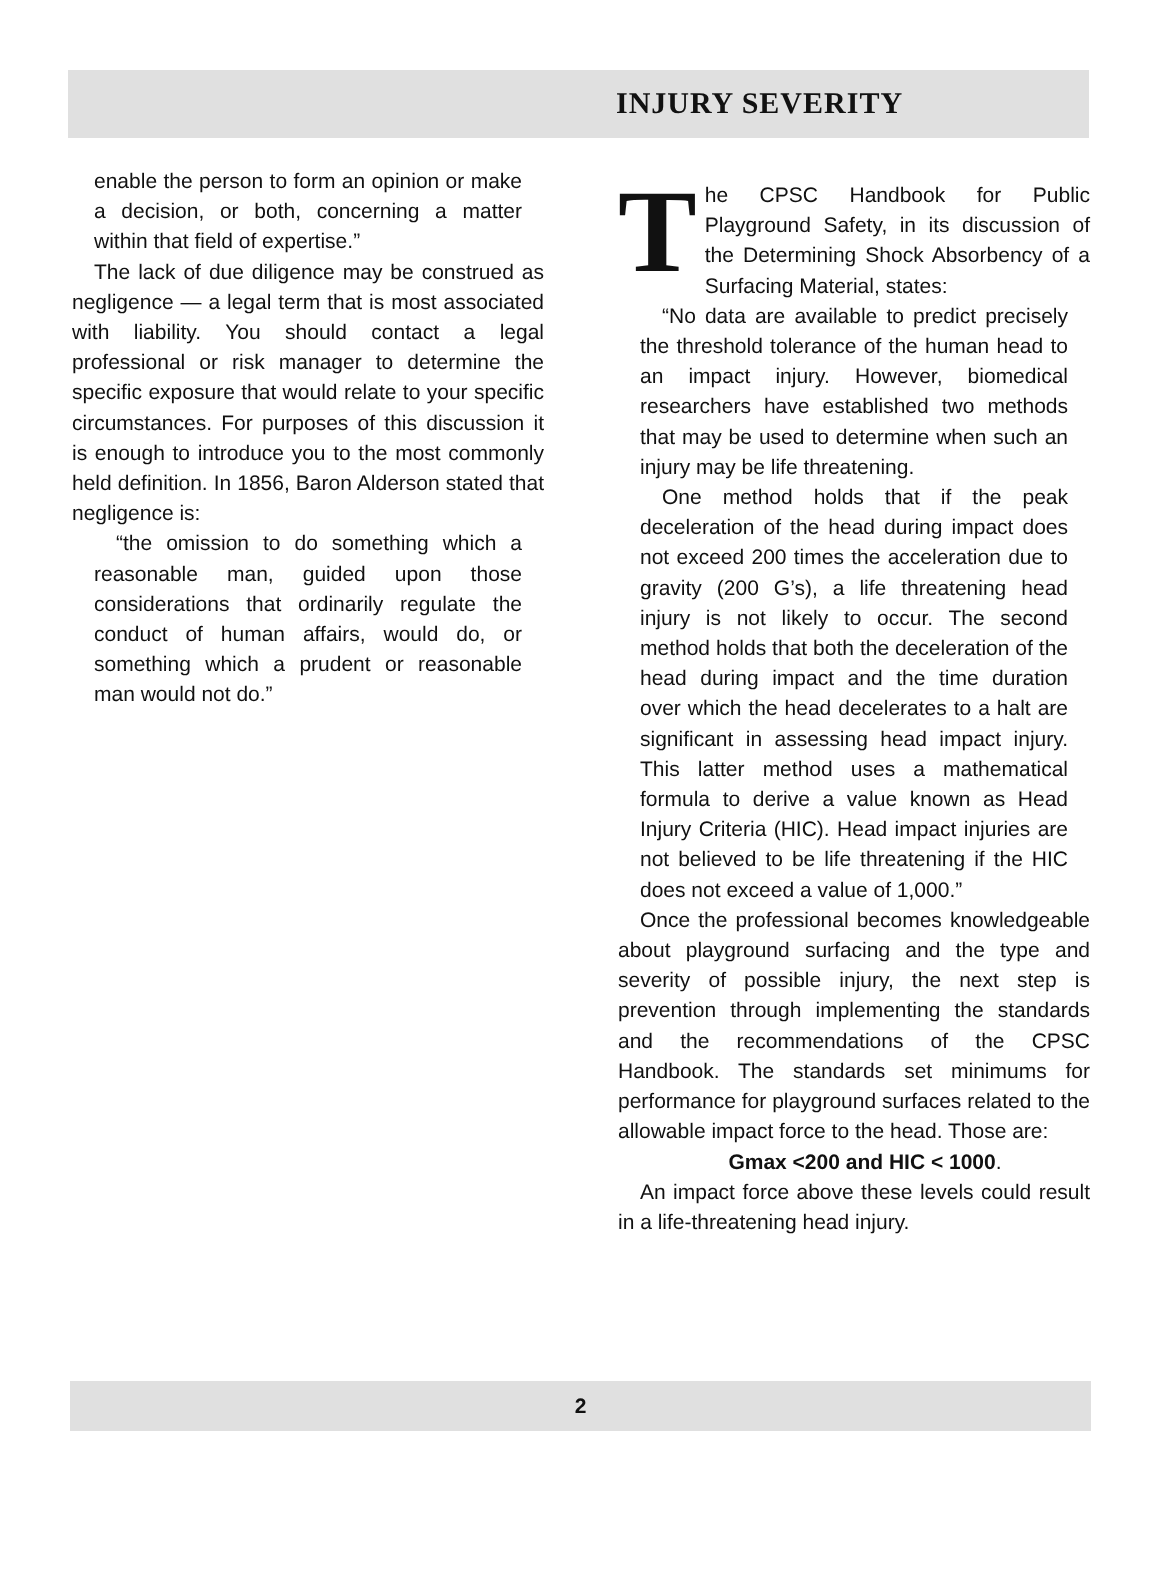INJURY SEVERITY
enable the person to form an opinion or make a decision, or both, concerning a matter within that field of expertise.”
The lack of due diligence may be construed as negligence — a legal term that is most associated with liability. You should contact a legal professional or risk manager to determine the specific exposure that would relate to your specific circumstances. For purposes of this discussion it is enough to introduce you to the most commonly held definition. In 1856, Baron Alderson stated that negligence is:
“the omission to do something which a reasonable man, guided upon those considerations that ordinarily regulate the conduct of human affairs, would do, or something which a prudent or reasonable man would not do.”
The CPSC Handbook for Public Playground Safety, in its discussion of the Determining Shock Absorbency of a Surfacing Material, states:
“No data are available to predict precisely the threshold tolerance of the human head to an impact injury. However, biomedical researchers have established two methods that may be used to determine when such an injury may be life threatening.
One method holds that if the peak deceleration of the head during impact does not exceed 200 times the acceleration due to gravity (200 G’s), a life threatening head injury is not likely to occur. The second method holds that both the deceleration of the head during impact and the time duration over which the head decelerates to a halt are significant in assessing head impact injury. This latter method uses a mathematical formula to derive a value known as Head Injury Criteria (HIC). Head impact injuries are not believed to be life threatening if the HIC does not exceed a value of 1,000.”
Once the professional becomes knowledgeable about playground surfacing and the type and severity of possible injury, the next step is prevention through implementing the standards and the recommendations of the CPSC Handbook. The standards set minimums for performance for playground surfaces related to the allowable impact force to the head. Those are:
Gmax <200 and HIC < 1000.
An impact force above these levels could result in a life-threatening head injury.
2